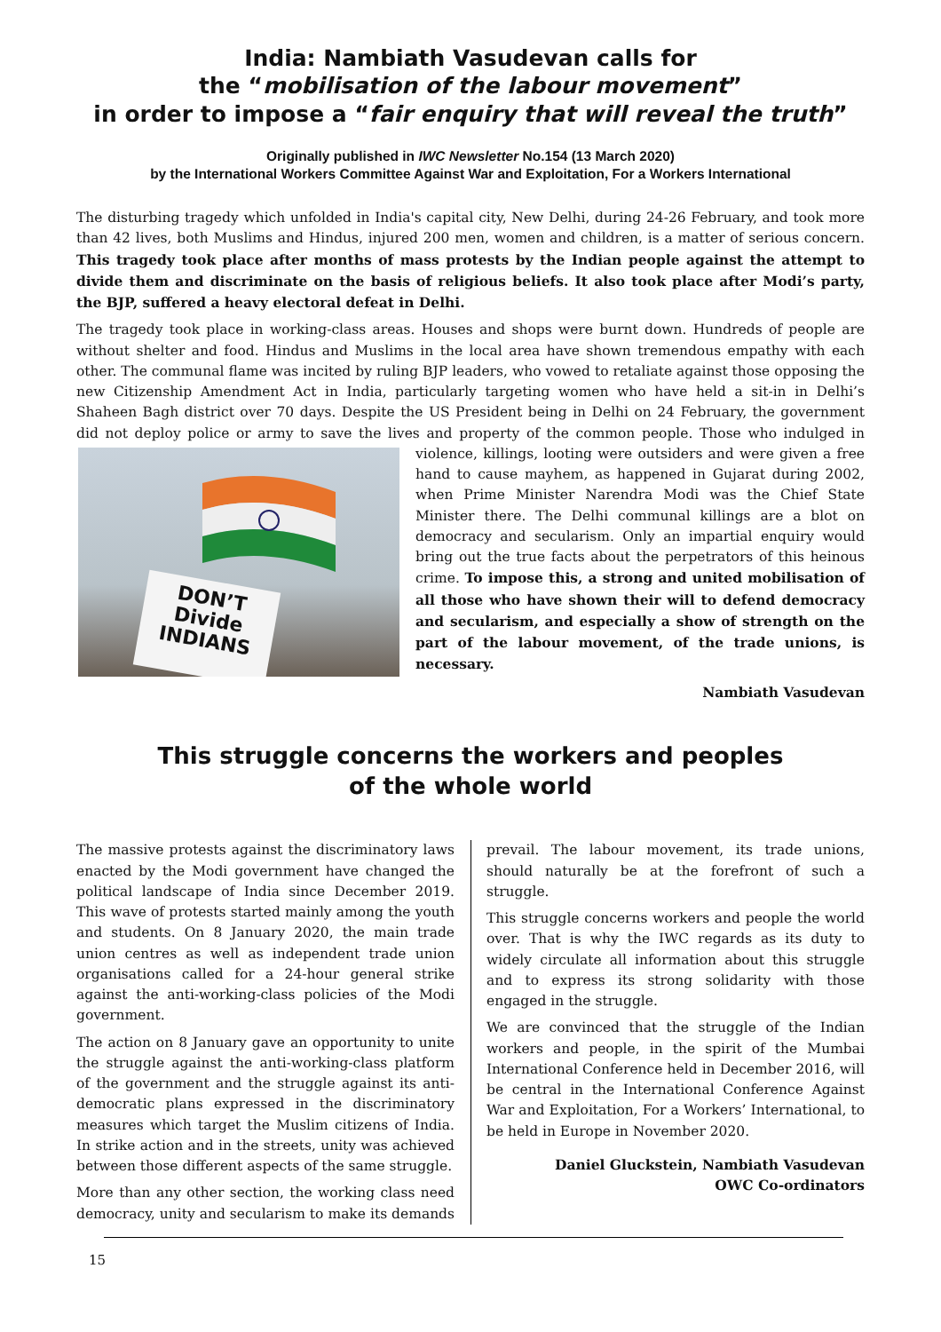India: Nambiath Vasudevan calls for
the “mobilisation of the labour movement”
in order to impose a “fair enquiry that will reveal the truth”
Originally published in IWC Newsletter No.154 (13 March 2020)
by the International Workers Committee Against War and Exploitation, For a Workers International
The disturbing tragedy which unfolded in India's capital city, New Delhi, during 24-26 February, and took more than 42 lives, both Muslims and Hindus, injured 200 men, women and children, is a matter of serious concern. This tragedy took place after months of mass protests by the Indian people against the attempt to divide them and discriminate on the basis of religious beliefs. It also took place after Modi’s party, the BJP, suffered a heavy electoral defeat in Delhi.
The tragedy took place in working-class areas. Houses and shops were burnt down. Hundreds of people are without shelter and food. Hindus and Muslims in the local area have shown tremendous empathy with each other. The communal flame was incited by ruling BJP leaders, who vowed to retaliate against those opposing the new Citizenship Amendment Act in India, particularly targeting women who have held a sit-in in Delhi’s Shaheen Bagh district over 70 days. Despite the US President being in Delhi on 24 February, the government did not deploy police or army to save the lives and property of the common people. Those who indulged in DON’T
Divide
INDIANS violence, killings, looting were outsiders and were given a free hand to cause mayhem, as happened in Gujarat during 2002, when Prime Minister Narendra Modi was the Chief State Minister there. The Delhi communal killings are a blot on democracy and secularism. Only an impartial enquiry would bring out the true facts about the perpetrators of this heinous crime. To impose this, a strong and united mobilisation of all those who have shown their will to defend democracy and secularism, and especially a show of strength on the part of the labour movement, of the trade unions, is necessary.
Nambiath Vasudevan
This struggle concerns the workers and peoples
of the whole world
The massive protests against the discriminatory laws enacted by the Modi government have changed the political landscape of India since December 2019. This wave of protests started mainly among the youth and students. On 8 January 2020, the main trade union centres as well as independent trade union organisations called for a 24-hour general strike against the anti-working-class policies of the Modi government.
The action on 8 January gave an opportunity to unite the struggle against the anti-working-class platform of the government and the struggle against its anti-democratic plans expressed in the discriminatory measures which target the Muslim citizens of India. In strike action and in the streets, unity was achieved between those different aspects of the same struggle.
More than any other section, the working class need democracy, unity and secularism to make its demands prevail. The labour movement, its trade unions, should naturally be at the forefront of such a struggle.
This struggle concerns workers and people the world over. That is why the IWC regards as its duty to widely circulate all information about this struggle and to express its strong solidarity with those engaged in the struggle.
We are convinced that the struggle of the Indian workers and people, in the spirit of the Mumbai International Conference held in December 2016, will be central in the International Conference Against War and Exploitation, For a Workers’ International, to be held in Europe in November 2020.
Daniel Gluckstein, Nambiath Vasudevan
OWC Co-ordinators
15